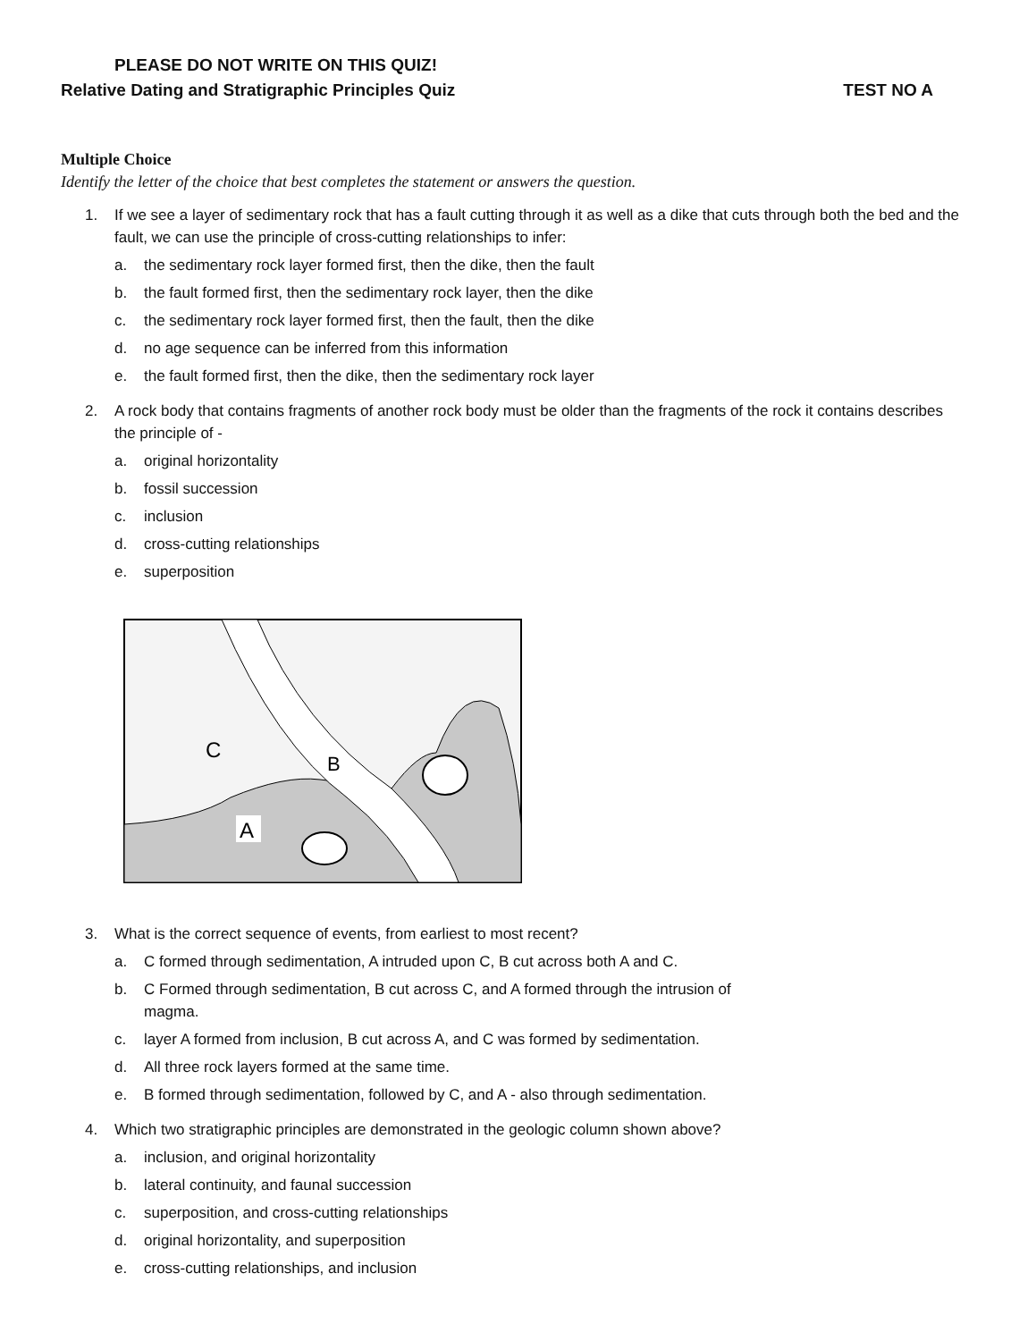PLEASE DO NOT WRITE ON THIS QUIZ!
Relative Dating and Stratigraphic Principles Quiz TEST NO A
Multiple Choice
Identify the letter of the choice that best completes the statement or answers the question.
1. If we see a layer of sedimentary rock that has a fault cutting through it as well as a dike that cuts through both the bed and the fault, we can use the principle of cross-cutting relationships to infer:
a. the sedimentary rock layer formed first, then the dike, then the fault
b. the fault formed first, then the sedimentary rock layer, then the dike
c. the sedimentary rock layer formed first, then the fault, then the dike
d. no age sequence can be inferred from this information
e. the fault formed first, then the dike, then the sedimentary rock layer
2. A rock body that contains fragments of another rock body must be older than the fragments of the rock it contains describes the principle of -
a. original horizontality
b. fossil succession
c. inclusion
d. cross-cutting relationships
e. superposition
C
B
A
3. What is the correct sequence of events, from earliest to most recent?
a. C formed through sedimentation, A intruded upon C, B cut across both A and C.
b. C Formed through sedimentation, B cut across C, and A formed through the intrusion of
magma.
c. layer A formed from inclusion, B cut across A, and C was formed by sedimentation.
d. All three rock layers formed at the same time.
e. B formed through sedimentation, followed by C, and A - also through sedimentation.
4. Which two stratigraphic principles are demonstrated in the geologic column shown above?
a. inclusion, and original horizontality
b. lateral continuity, and faunal succession
c. superposition, and cross-cutting relationships
d. original horizontality, and superposition
e. cross-cutting relationships, and inclusion